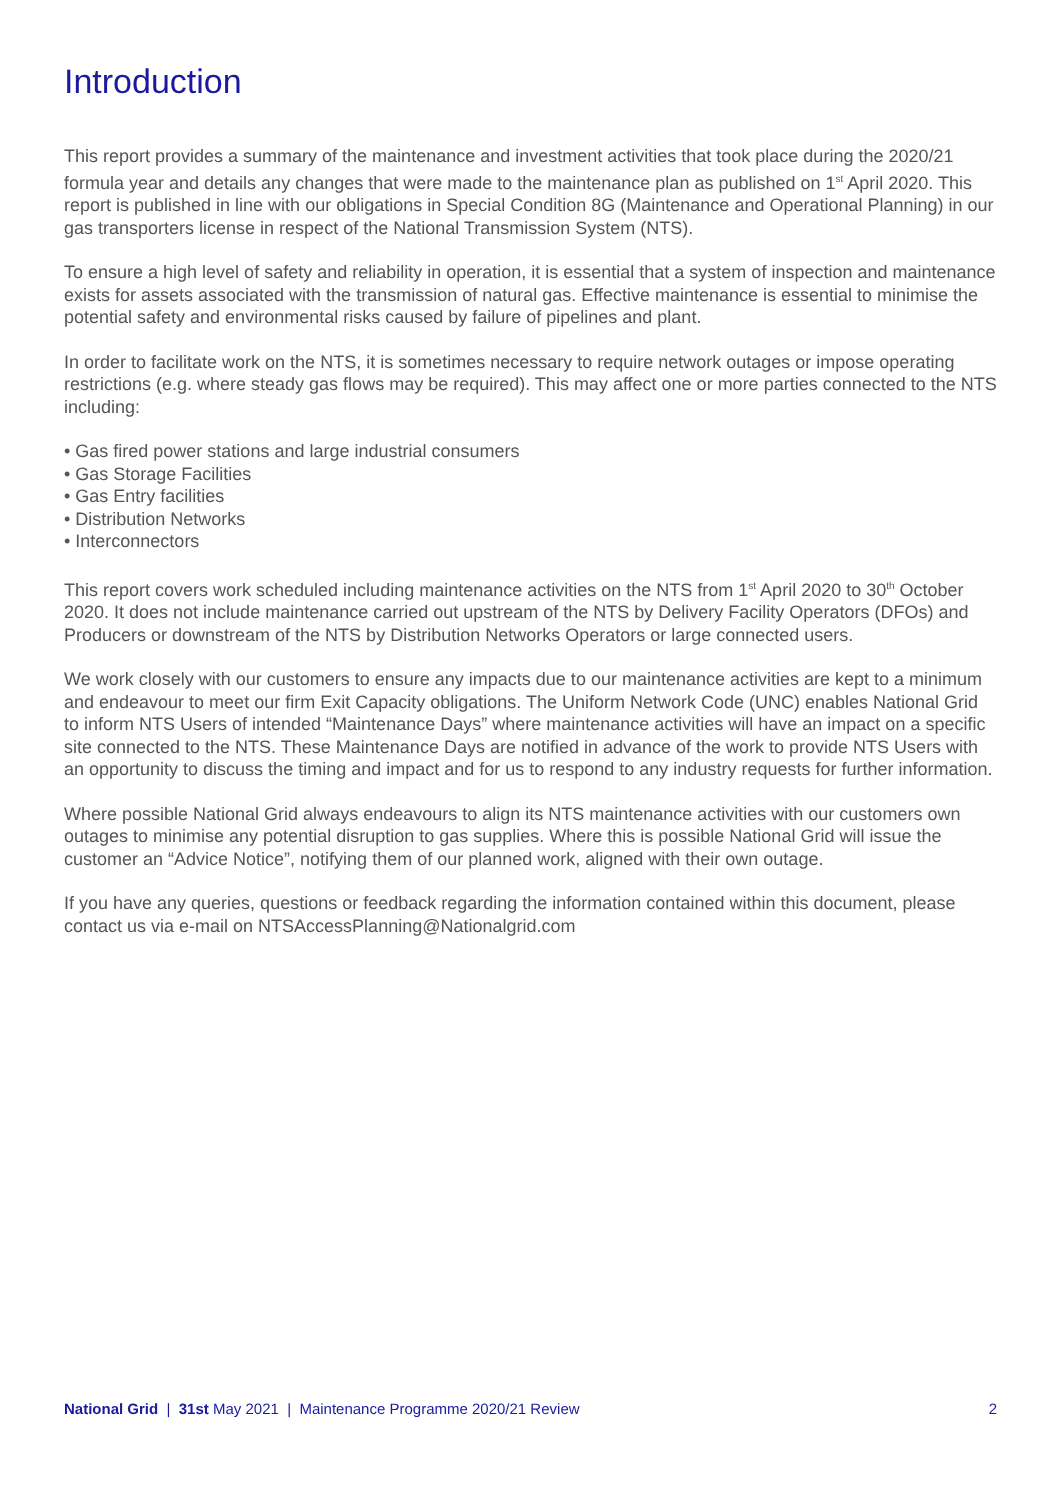Introduction
This report provides a summary of the maintenance and investment activities that took place during the 2020/21 formula year and details any changes that were made to the maintenance plan as published on 1<sup>st</sup> April 2020. This report is published in line with our obligations in Special Condition 8G (Maintenance and Operational Planning) in our gas transporters license in respect of the National Transmission System (NTS).
To ensure a high level of safety and reliability in operation, it is essential that a system of inspection and maintenance exists for assets associated with the transmission of natural gas. Effective maintenance is essential to minimise the potential safety and environmental risks caused by failure of pipelines and plant.
In order to facilitate work on the NTS, it is sometimes necessary to require network outages or impose operating restrictions (e.g. where steady gas flows may be required). This may affect one or more parties connected to the NTS including:
• Gas fired power stations and large industrial consumers
• Gas Storage Facilities
• Gas Entry facilities
• Distribution Networks
• Interconnectors
This report covers work scheduled including maintenance activities on the NTS from 1<sup>st</sup> April 2020 to 30<sup>th</sup> October 2020. It does not include maintenance carried out upstream of the NTS by Delivery Facility Operators (DFOs) and Producers or downstream of the NTS by Distribution Networks Operators or large connected users.
We work closely with our customers to ensure any impacts due to our maintenance activities are kept to a minimum and endeavour to meet our firm Exit Capacity obligations. The Uniform Network Code (UNC) enables National Grid to inform NTS Users of intended “Maintenance Days” where maintenance activities will have an impact on a specific site connected to the NTS. These Maintenance Days are notified in advance of the work to provide NTS Users with an opportunity to discuss the timing and impact and for us to respond to any industry requests for further information.
Where possible National Grid always endeavours to align its NTS maintenance activities with our customers own outages to minimise any potential disruption to gas supplies. Where this is possible National Grid will issue the customer an “Advice Notice”, notifying them of our planned work, aligned with their own outage.
If you have any queries, questions or feedback regarding the information contained within this document, please contact us via e-mail on NTSAccessPlanning@Nationalgrid.com
National Grid | 31st May 2021 | Maintenance Programme 2020/21 Review 2